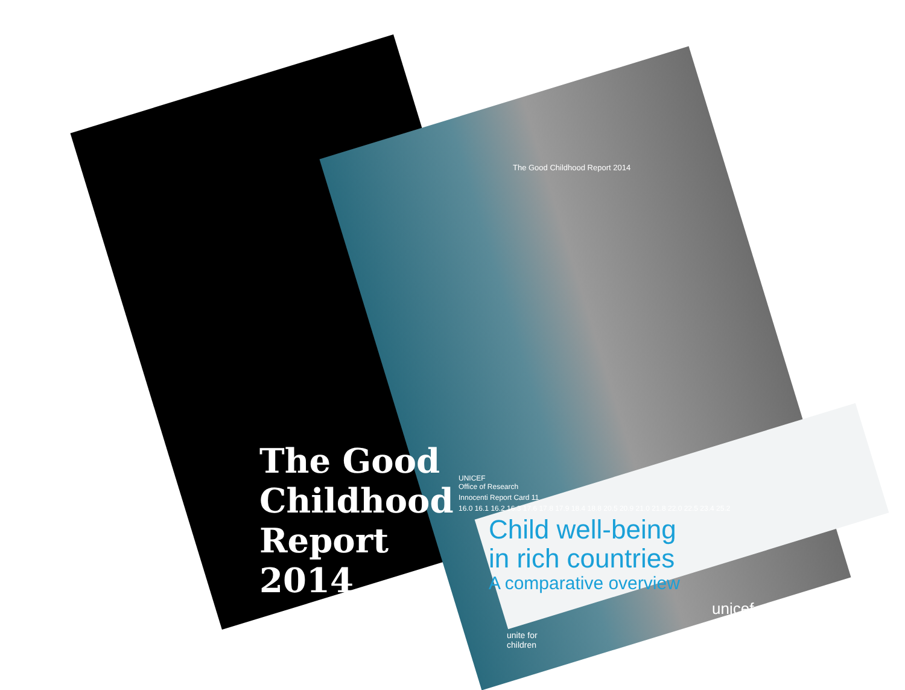The Good Childhood Report 2014
The Good Childhood Report 2014
UNICEF
Office of Research
Innocenti Report Card 11
16.0 16.1 16.2 16.3 17.6 17.8 17.9 18.4 18.8 20.5 20.9 21.0 21.8 22.0 22.5 23.4 25.2
Child well-being
in rich countries
A comparative overview
unicef
unite for
children